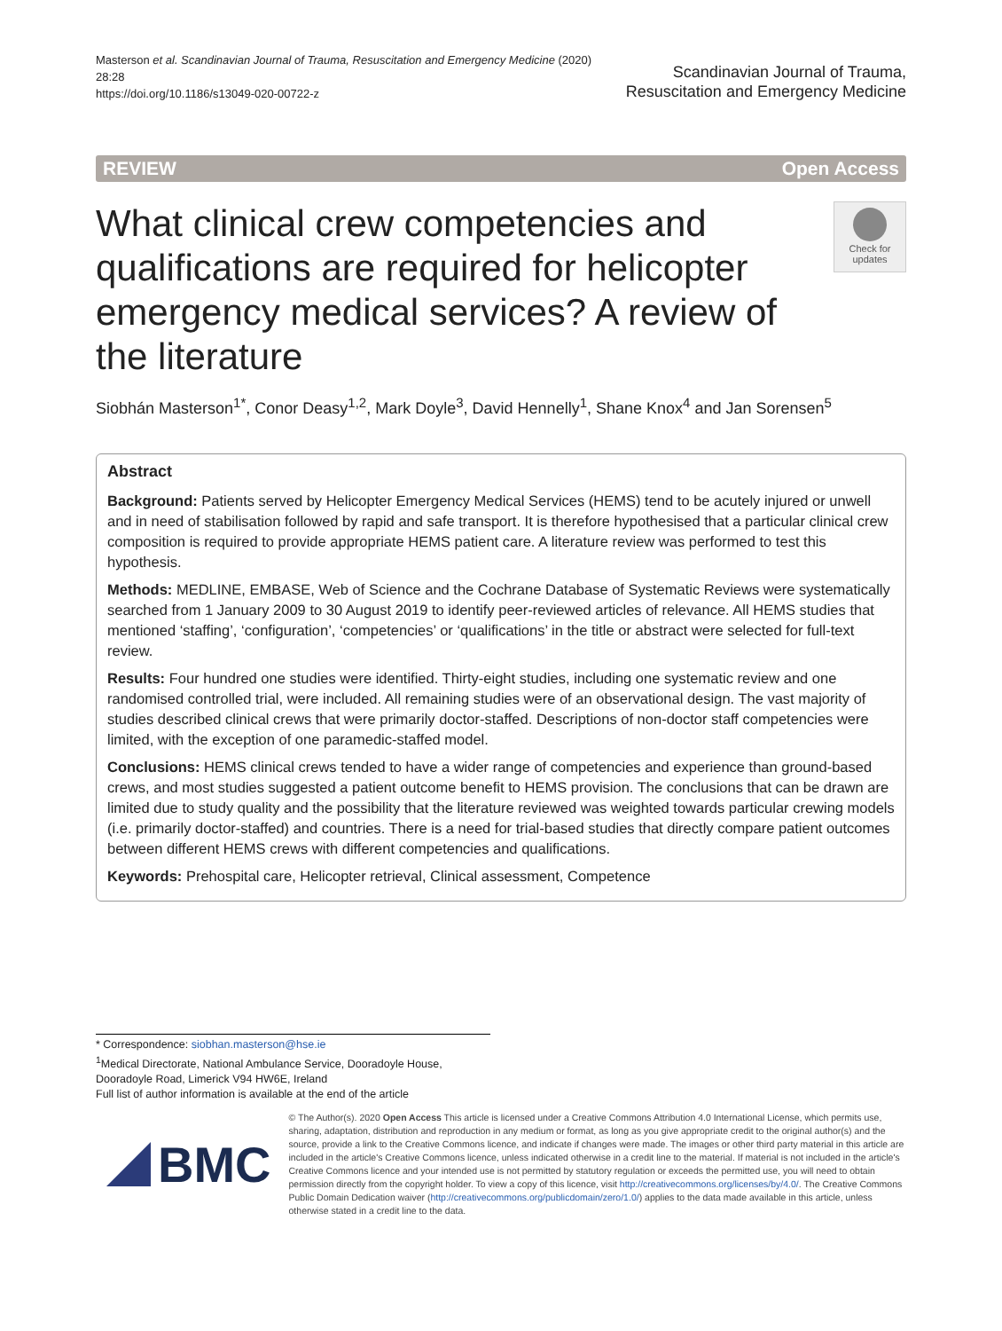Masterson et al. Scandinavian Journal of Trauma, Resuscitation and Emergency Medicine (2020) 28:28
https://doi.org/10.1186/s13049-020-00722-z
Scandinavian Journal of Trauma,
Resuscitation and Emergency Medicine
REVIEW Open Access
What clinical crew competencies and qualifications are required for helicopter emergency medical services? A review of the literature
Check for updates
Siobhán Masterson<sup>1*</sup>, Conor Deasy<sup>1,2</sup>, Mark Doyle<sup>3</sup>, David Hennelly<sup>1</sup>, Shane Knox<sup>4</sup> and Jan Sorensen<sup>5</sup>
Abstract
Background: Patients served by Helicopter Emergency Medical Services (HEMS) tend to be acutely injured or unwell and in need of stabilisation followed by rapid and safe transport. It is therefore hypothesised that a particular clinical crew composition is required to provide appropriate HEMS patient care. A literature review was performed to test this hypothesis.
Methods: MEDLINE, EMBASE, Web of Science and the Cochrane Database of Systematic Reviews were systematically searched from 1 January 2009 to 30 August 2019 to identify peer-reviewed articles of relevance. All HEMS studies that mentioned ‘staffing’, ‘configuration’, ‘competencies’ or ‘qualifications’ in the title or abstract were selected for full-text review.
Results: Four hundred one studies were identified. Thirty-eight studies, including one systematic review and one randomised controlled trial, were included. All remaining studies were of an observational design. The vast majority of studies described clinical crews that were primarily doctor-staffed. Descriptions of non-doctor staff competencies were limited, with the exception of one paramedic-staffed model.
Conclusions: HEMS clinical crews tended to have a wider range of competencies and experience than ground-based crews, and most studies suggested a patient outcome benefit to HEMS provision. The conclusions that can be drawn are limited due to study quality and the possibility that the literature reviewed was weighted towards particular crewing models (i.e. primarily doctor-staffed) and countries. There is a need for trial-based studies that directly compare patient outcomes between different HEMS crews with different competencies and qualifications.
Keywords: Prehospital care, Helicopter retrieval, Clinical assessment, Competence
* Correspondence: siobhan.masterson@hse.ie
<sup>1</sup> Medical Directorate, National Ambulance Service, Dooradoyle House, Dooradoyle Road, Limerick V94 HW6E, Ireland
Full list of author information is available at the end of the article
BMC
© The Author(s). 2020 Open Access This article is licensed under a Creative Commons Attribution 4.0 International License, which permits use, sharing, adaptation, distribution and reproduction in any medium or format, as long as you give appropriate credit to the original author(s) and the source, provide a link to the Creative Commons licence, and indicate if changes were made. The images or other third party material in this article are included in the article's Creative Commons licence, unless indicated otherwise in a credit line to the material. If material is not included in the article's Creative Commons licence and your intended use is not permitted by statutory regulation or exceeds the permitted use, you will need to obtain permission directly from the copyright holder. To view a copy of this licence, visit http://creativecommons.org/licenses/by/4.0/. The Creative Commons Public Domain Dedication waiver (http://creativecommons.org/publicdomain/zero/1.0/) applies to the data made available in this article, unless otherwise stated in a credit line to the data.